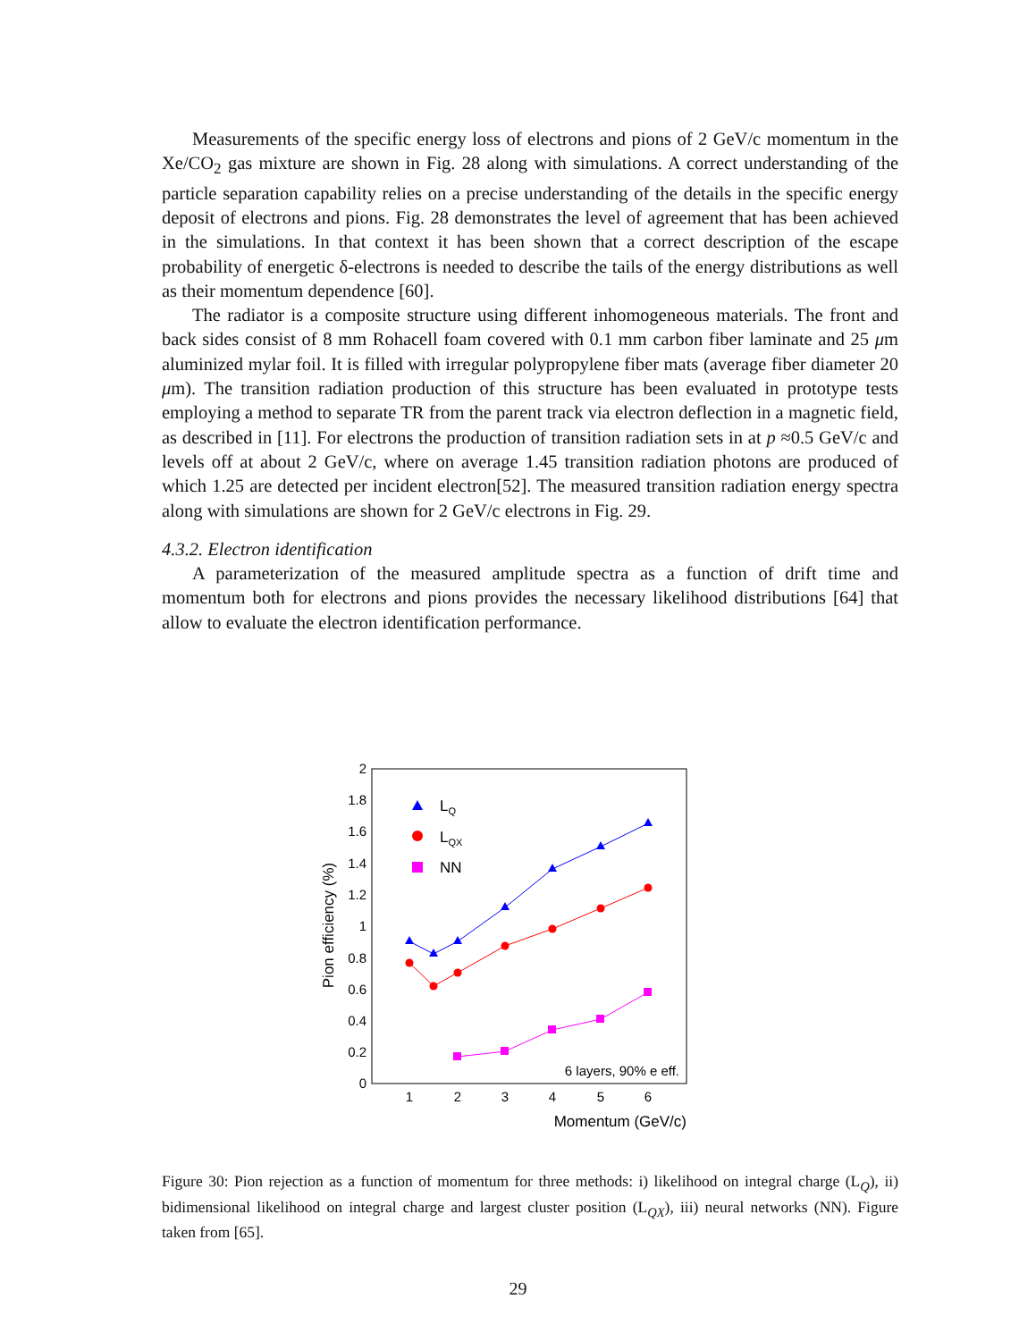Measurements of the specific energy loss of electrons and pions of 2 GeV/c momentum in the Xe/CO<sub>2</sub> gas mixture are shown in Fig. 28 along with simulations. A correct understanding of the particle separation capability relies on a precise understanding of the details in the specific energy deposit of electrons and pions. Fig. 28 demonstrates the level of agreement that has been achieved in the simulations. In that context it has been shown that a correct description of the escape probability of energetic δ-electrons is needed to describe the tails of the energy distributions as well as their momentum dependence [60].
The radiator is a composite structure using different inhomogeneous materials. The front and back sides consist of 8 mm Rohacell foam covered with 0.1 mm carbon fiber laminate and 25 μm aluminized mylar foil. It is filled with irregular polypropylene fiber mats (average fiber diameter 20 μm). The transition radiation production of this structure has been evaluated in prototype tests employing a method to separate TR from the parent track via electron deflection in a magnetic field, as described in [11]. For electrons the production of transition radiation sets in at p ≈0.5 GeV/c and levels off at about 2 GeV/c, where on average 1.45 transition radiation photons are produced of which 1.25 are detected per incident electron[52]. The measured transition radiation energy spectra along with simulations are shown for 2 GeV/c electrons in Fig. 29.
4.3.2. Electron identification
A parameterization of the measured amplitude spectra as a function of drift time and momentum both for electrons and pions provides the necessary likelihood distributions [64] that allow to evaluate the electron identification performance.
2
1.8
1.6
1.4
1.2
1
0.8
0.6
0.4
0.2
0
1
2
3
4
5
6
Momentum (GeV/c)
Pion efficiency (%)
LQ
LQX
NN
6 layers, 90% e eff.
Figure 30: Pion rejection as a function of momentum for three methods: i) likelihood on integral charge (L<sub>Q</sub>), ii) bidimensional likelihood on integral charge and largest cluster position (L<sub>QX</sub>), iii) neural networks (NN). Figure taken from [65].
29